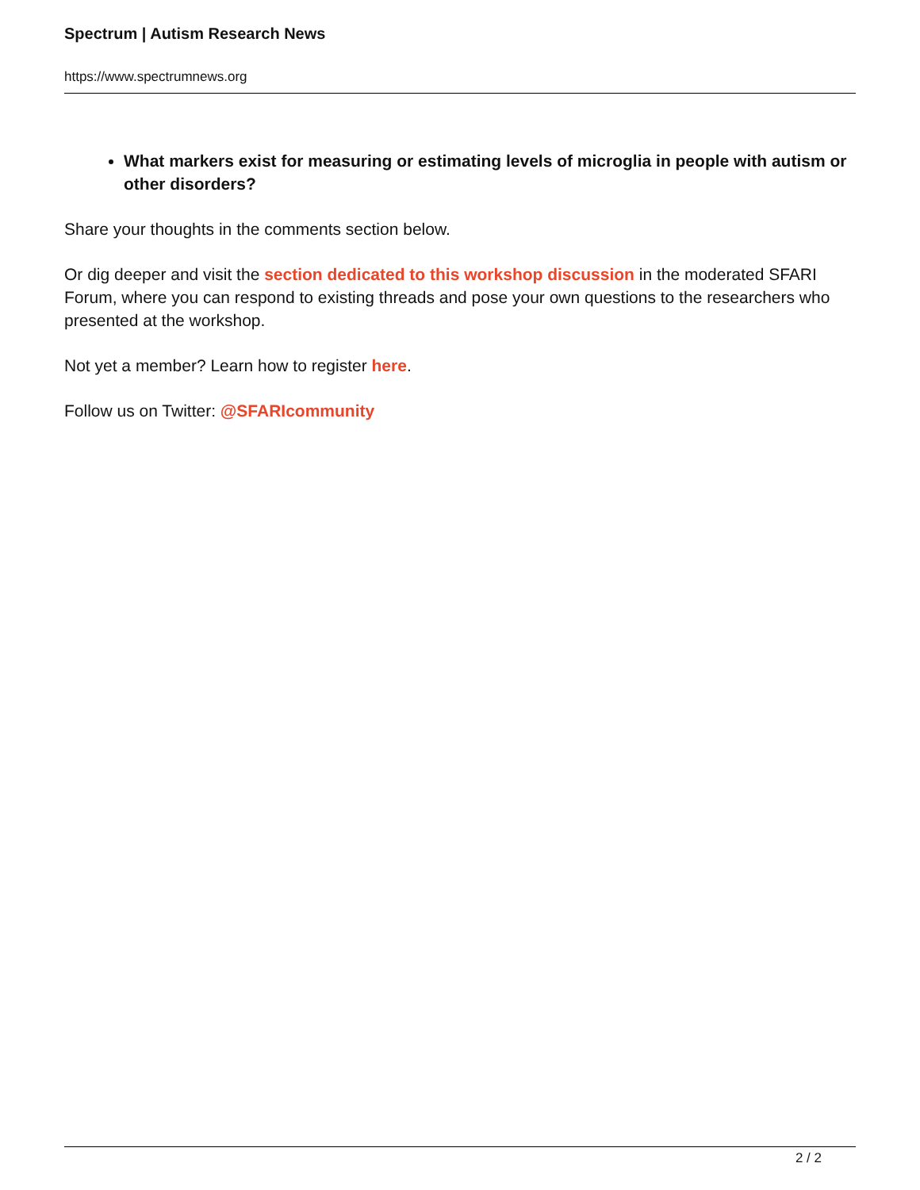Spectrum | Autism Research News
https://www.spectrumnews.org
What markers exist for measuring or estimating levels of microglia in people with autism or other disorders?
Share your thoughts in the comments section below.
Or dig deeper and visit the section dedicated to this workshop discussion in the moderated SFARI Forum, where you can respond to existing threads and pose your own questions to the researchers who presented at the workshop.
Not yet a member? Learn how to register here.
Follow us on Twitter: @SFARIcommunity
2 / 2